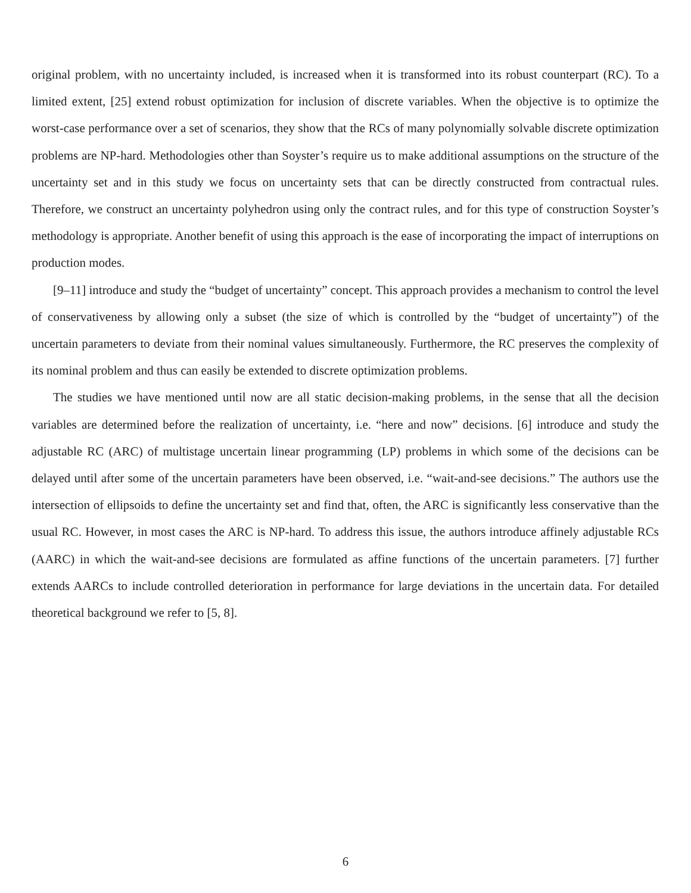original problem, with no uncertainty included, is increased when it is transformed into its robust counterpart (RC). To a limited extent, [25] extend robust optimization for inclusion of discrete variables. When the objective is to optimize the worst-case performance over a set of scenarios, they show that the RCs of many polynomially solvable discrete optimization problems are NP-hard. Methodologies other than Soyster’s require us to make additional assumptions on the structure of the uncertainty set and in this study we focus on uncertainty sets that can be directly constructed from contractual rules. Therefore, we construct an uncertainty polyhedron using only the contract rules, and for this type of construction Soyster’s methodology is appropriate. Another benefit of using this approach is the ease of incorporating the impact of interruptions on production modes.
[9–11] introduce and study the “budget of uncertainty” concept. This approach provides a mechanism to control the level of conservativeness by allowing only a subset (the size of which is controlled by the “budget of uncertainty”) of the uncertain parameters to deviate from their nominal values simultaneously. Furthermore, the RC preserves the complexity of its nominal problem and thus can easily be extended to discrete optimization problems.
The studies we have mentioned until now are all static decision-making problems, in the sense that all the decision variables are determined before the realization of uncertainty, i.e. “here and now” decisions. [6] introduce and study the adjustable RC (ARC) of multistage uncertain linear programming (LP) problems in which some of the decisions can be delayed until after some of the uncertain parameters have been observed, i.e. “wait-and-see decisions.” The authors use the intersection of ellipsoids to define the uncertainty set and find that, often, the ARC is significantly less conservative than the usual RC. However, in most cases the ARC is NP-hard. To address this issue, the authors introduce affinely adjustable RCs (AARC) in which the wait-and-see decisions are formulated as affine functions of the uncertain parameters. [7] further extends AARCs to include controlled deterioration in performance for large deviations in the uncertain data. For detailed theoretical background we refer to [5, 8].
6